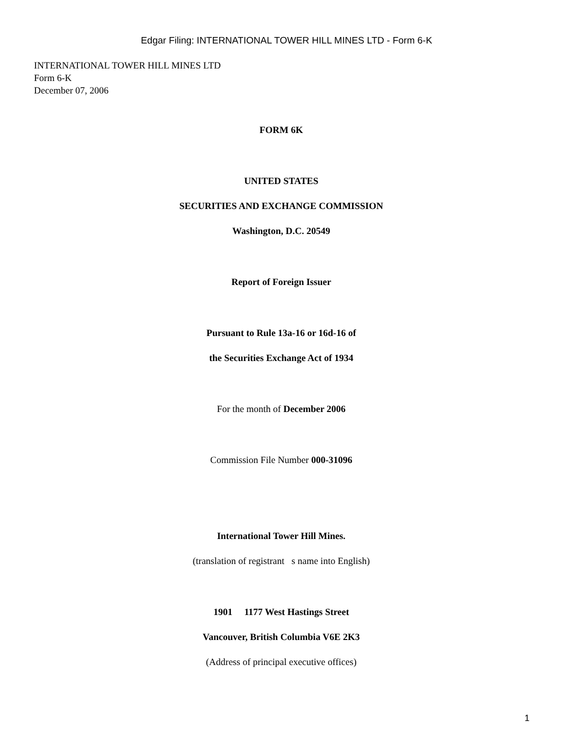Edgar Filing: INTERNATIONAL TOWER HILL MINES LTD - Form 6-K
INTERNATIONAL TOWER HILL MINES LTD
Form 6-K
December 07, 2006
FORM 6K
UNITED STATES
SECURITIES AND EXCHANGE COMMISSION
Washington, D.C. 20549
Report of Foreign Issuer
Pursuant to Rule 13a-16 or 16d-16 of
the Securities Exchange Act of 1934
For the month of December 2006
Commission File Number 000-31096
International Tower Hill Mines.
(translation of registrant s name into English)
1901 1177 West Hastings Street
Vancouver, British Columbia V6E 2K3
(Address of principal executive offices)
1